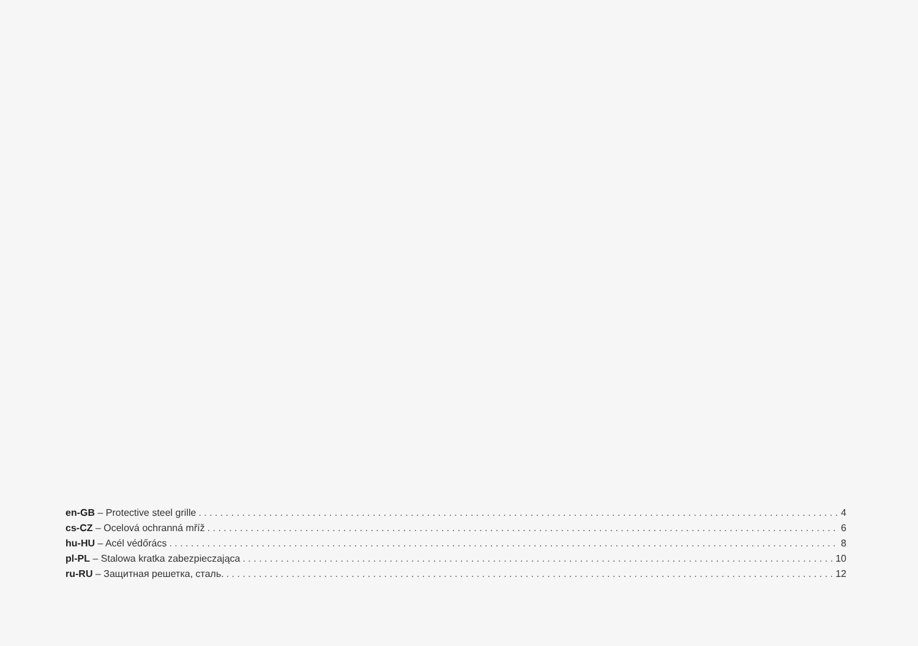en-GB – Protective steel grille 4
cs-CZ – Ocelová ochranná mříž 6
hu-HU – Acél védőrács 8
pl-PL – Stalowa kratka zabezpieczająca 10
ru-RU – Защитная решетка, сталь. 12